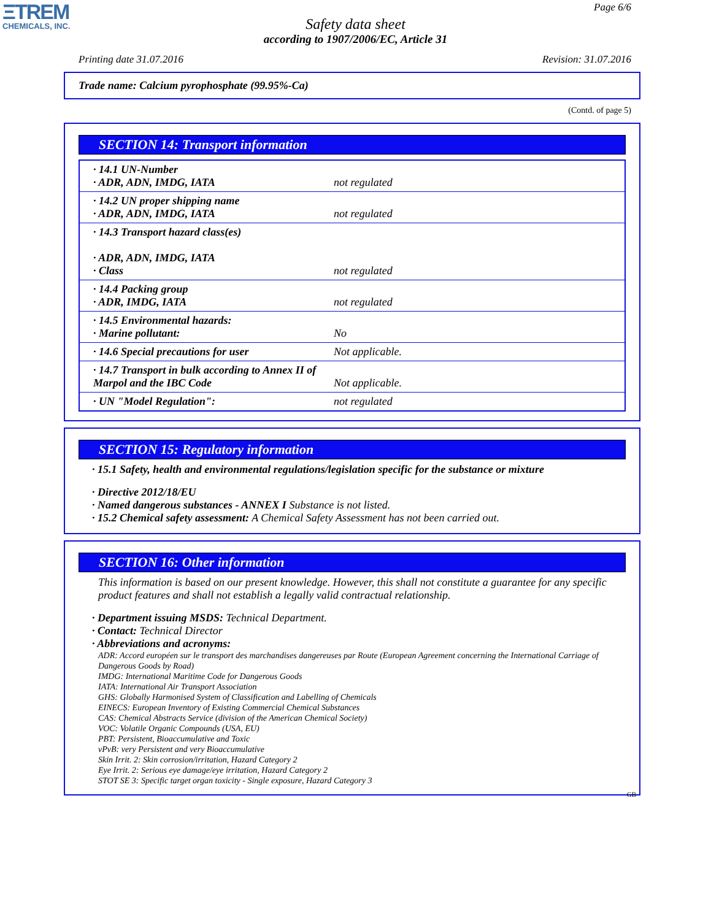ΞTREM
CHEMICALS, INC.
Page 6/6
Safety data sheet
according to 1907/2006/EC, Article 31
Printing date 31.07.2016 Revision: 31.07.2016
Trade name: Calcium pyrophosphate (99.95%-Ca)
(Contd. of page 5)
SECTION 14: Transport information
| · 14.1 UN-Number · ADR, ADN, IMDG, IATA | not regulated |
| · 14.2 UN proper shipping name · ADR, ADN, IMDG, IATA | not regulated |
| · 14.3 Transport hazard class(es) · ADR, ADN, IMDG, IATA · Class | not regulated |
| · 14.4 Packing group · ADR, IMDG, IATA | not regulated |
| · 14.5 Environmental hazards: · Marine pollutant: | No |
| · 14.6 Special precautions for user | Not applicable. |
| · 14.7 Transport in bulk according to Annex II of Marpol and the IBC Code | Not applicable. |
| · UN "Model Regulation": | not regulated |
SECTION 15: Regulatory information
· 15.1 Safety, health and environmental regulations/legislation specific for the substance or mixture
· Directive 2012/18/EU
· Named dangerous substances - ANNEX I Substance is not listed.
· 15.2 Chemical safety assessment: A Chemical Safety Assessment has not been carried out.
SECTION 16: Other information
This information is based on our present knowledge. However, this shall not constitute a guarantee for any specific product features and shall not establish a legally valid contractual relationship.
· Department issuing MSDS: Technical Department.
· Contact: Technical Director
· Abbreviations and acronyms:
ADR: Accord européen sur le transport des marchandises dangereuses par Route (European Agreement concerning the International Carriage of Dangerous Goods by Road)
IMDG: International Maritime Code for Dangerous Goods
IATA: International Air Transport Association
GHS: Globally Harmonised System of Classification and Labelling of Chemicals
EINECS: European Inventory of Existing Commercial Chemical Substances
CAS: Chemical Abstracts Service (division of the American Chemical Society)
VOC: Volatile Organic Compounds (USA, EU)
PBT: Persistent, Bioaccumulative and Toxic
vPvB: very Persistent and very Bioaccumulative
Skin Irrit. 2: Skin corrosion/irritation, Hazard Category 2
Eye Irrit. 2: Serious eye damage/eye irritation, Hazard Category 2
STOT SE 3: Specific target organ toxicity - Single exposure, Hazard Category 3
GB